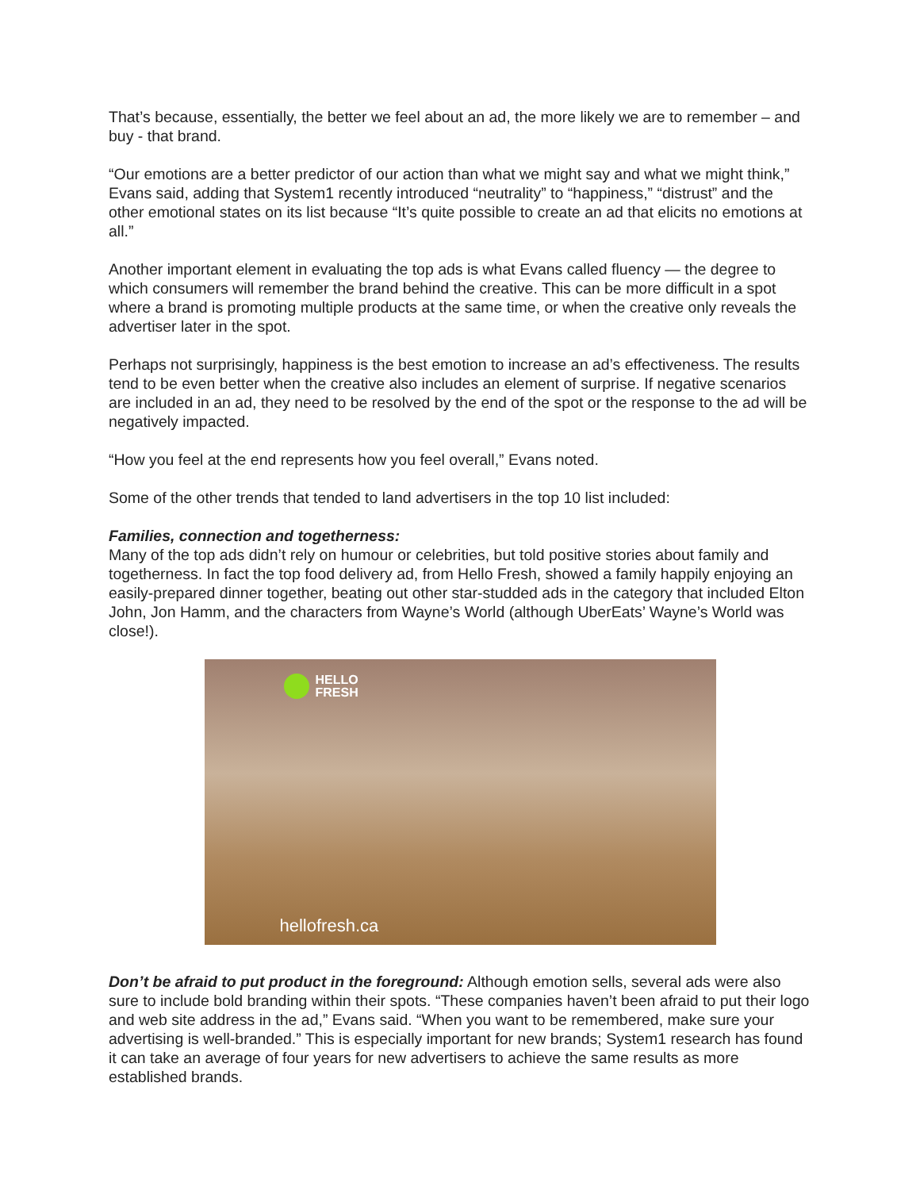That’s because, essentially, the better we feel about an ad, the more likely we are to remember – and buy - that brand.
“Our emotions are a better predictor of our action than what we might say and what we might think,” Evans said, adding that System1 recently introduced “neutrality” to “happiness,” “distrust” and the other emotional states on its list because “It’s quite possible to create an ad that elicits no emotions at all.”
Another important element in evaluating the top ads is what Evans called fluency — the degree to which consumers will remember the brand behind the creative. This can be more difficult in a spot where a brand is promoting multiple products at the same time, or when the creative only reveals the advertiser later in the spot.
Perhaps not surprisingly, happiness is the best emotion to increase an ad’s effectiveness. The results tend to be even better when the creative also includes an element of surprise. If negative scenarios are included in an ad, they need to be resolved by the end of the spot or the response to the ad will be negatively impacted.
“How you feel at the end represents how you feel overall,” Evans noted.
Some of the other trends that tended to land advertisers in the top 10 list included:
Families, connection and togetherness:
Many of the top ads didn’t rely on humour or celebrities, but told positive stories about family and togetherness. In fact the top food delivery ad, from Hello Fresh, showed a family happily enjoying an easily-prepared dinner together, beating out other star-studded ads in the category that included Elton John, Jon Hamm, and the characters from Wayne’s World (although UberEats’ Wayne’s World was close!).
HELLO
FRESH
hellofresh.ca
Don’t be afraid to put product in the foreground: Although emotion sells, several ads were also sure to include bold branding within their spots. “These companies haven’t been afraid to put their logo and web site address in the ad,” Evans said. “When you want to be remembered, make sure your advertising is well-branded.” This is especially important for new brands; System1 research has found it can take an average of four years for new advertisers to achieve the same results as more established brands.